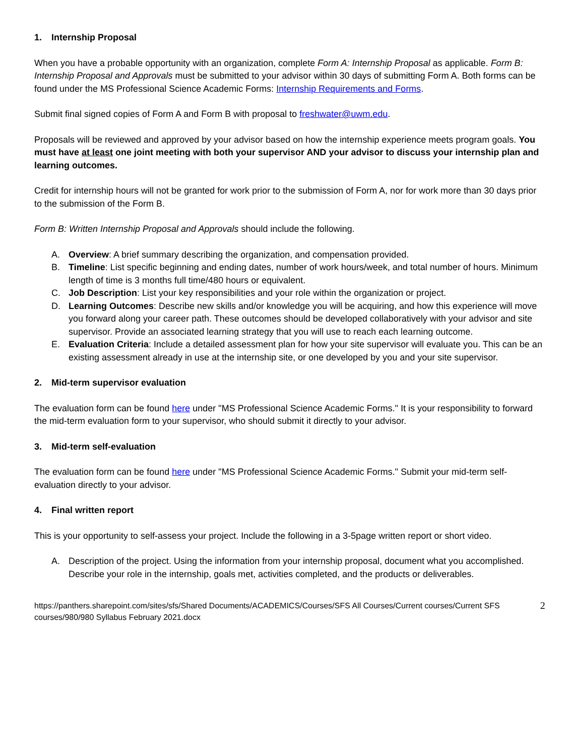1. Internship Proposal
When you have a probable opportunity with an organization, complete Form A: Internship Proposal as applicable. Form B: Internship Proposal and Approvals must be submitted to your advisor within 30 days of submitting Form A. Both forms can be found under the MS Professional Science Academic Forms: Internship Requirements and Forms.
Submit final signed copies of Form A and Form B with proposal to freshwater@uwm.edu.
Proposals will be reviewed and approved by your advisor based on how the internship experience meets program goals. You must have at least one joint meeting with both your supervisor AND your advisor to discuss your internship plan and learning outcomes.
Credit for internship hours will not be granted for work prior to the submission of Form A, nor for work more than 30 days prior to the submission of the Form B.
Form B: Written Internship Proposal and Approvals should include the following.
A. Overview: A brief summary describing the organization, and compensation provided.
B. Timeline: List specific beginning and ending dates, number of work hours/week, and total number of hours. Minimum length of time is 3 months full time/480 hours or equivalent.
C. Job Description: List your key responsibilities and your role within the organization or project.
D. Learning Outcomes: Describe new skills and/or knowledge you will be acquiring, and how this experience will move you forward along your career path. These outcomes should be developed collaboratively with your advisor and site supervisor. Provide an associated learning strategy that you will use to reach each learning outcome.
E. Evaluation Criteria: Include a detailed assessment plan for how your site supervisor will evaluate you. This can be an existing assessment already in use at the internship site, or one developed by you and your site supervisor.
2. Mid-term supervisor evaluation
The evaluation form can be found here under "MS Professional Science Academic Forms." It is your responsibility to forward the mid-term evaluation form to your supervisor, who should submit it directly to your advisor.
3. Mid-term self-evaluation
The evaluation form can be found here under "MS Professional Science Academic Forms." Submit your mid-term self-evaluation directly to your advisor.
4. Final written report
This is your opportunity to self-assess your project. Include the following in a 3-5page written report or short video.
A. Description of the project. Using the information from your internship proposal, document what you accomplished. Describe your role in the internship, goals met, activities completed, and the products or deliverables.
https://panthers.sharepoint.com/sites/sfs/Shared Documents/ACADEMICS/Courses/SFS All Courses/Current courses/Current SFS courses/980/980 Syllabus February 2021.docx 2